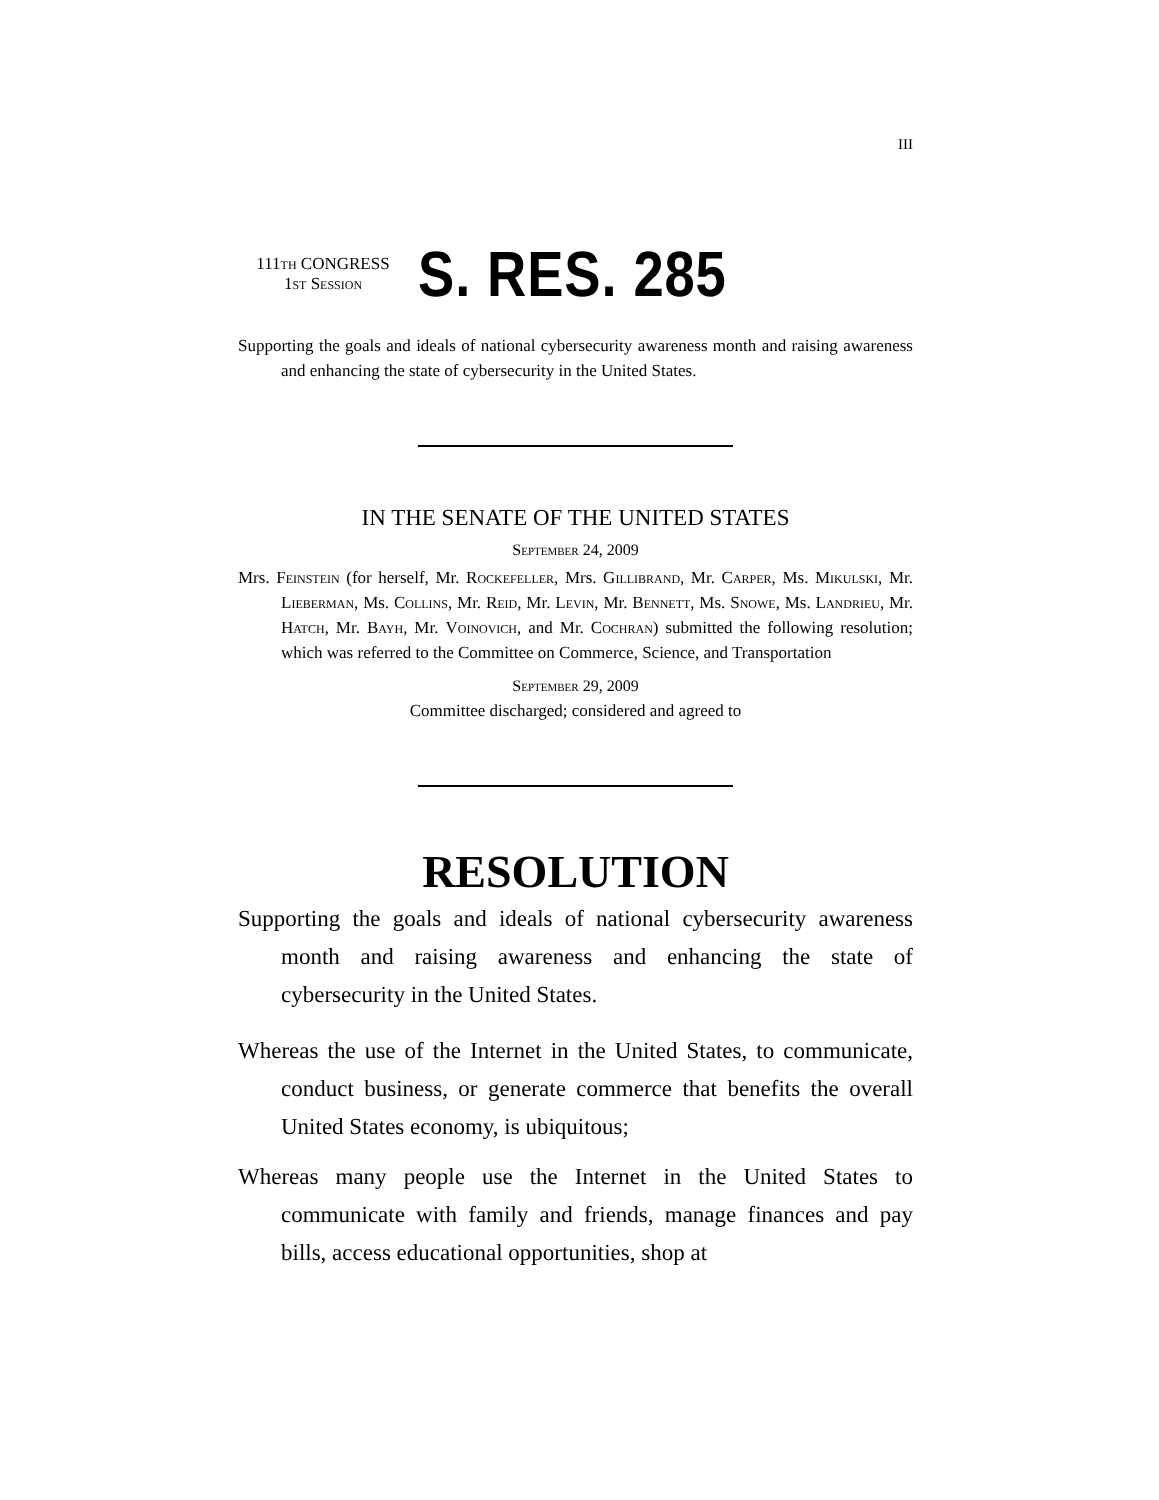III
111th CONGRESS
1st Session
S. RES. 285
Supporting the goals and ideals of national cybersecurity awareness month and raising awareness and enhancing the state of cybersecurity in the United States.
IN THE SENATE OF THE UNITED STATES
September 24, 2009
Mrs. Feinstein (for herself, Mr. Rockefeller, Mrs. Gillibrand, Mr. Carper, Ms. Mikulski, Mr. Lieberman, Ms. Collins, Mr. Reid, Mr. Levin, Mr. Bennett, Ms. Snowe, Ms. Landrieu, Mr. Hatch, Mr. Bayh, Mr. Voinovich, and Mr. Cochran) submitted the following resolution; which was referred to the Committee on Commerce, Science, and Transportation
September 29, 2009
Committee discharged; considered and agreed to
RESOLUTION
Supporting the goals and ideals of national cybersecurity awareness month and raising awareness and enhancing the state of cybersecurity in the United States.
Whereas the use of the Internet in the United States, to communicate, conduct business, or generate commerce that benefits the overall United States economy, is ubiquitous;
Whereas many people use the Internet in the United States to communicate with family and friends, manage finances and pay bills, access educational opportunities, shop at